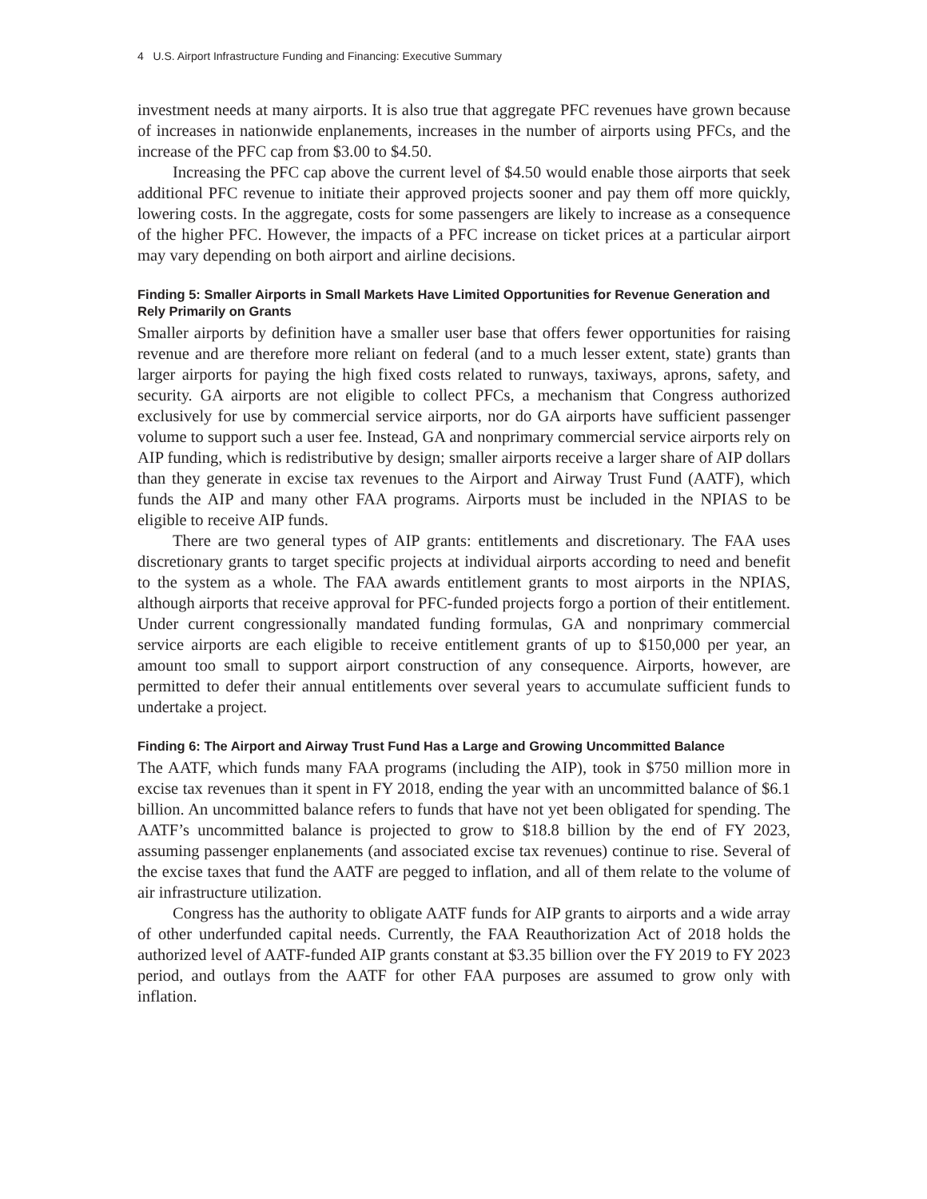4 U.S. Airport Infrastructure Funding and Financing: Executive Summary
investment needs at many airports. It is also true that aggregate PFC revenues have grown because of increases in nationwide enplanements, increases in the number of airports using PFCs, and the increase of the PFC cap from $3.00 to $4.50.
Increasing the PFC cap above the current level of $4.50 would enable those airports that seek additional PFC revenue to initiate their approved projects sooner and pay them off more quickly, lowering costs. In the aggregate, costs for some passengers are likely to increase as a consequence of the higher PFC. However, the impacts of a PFC increase on ticket prices at a particular airport may vary depending on both airport and airline decisions.
Finding 5: Smaller Airports in Small Markets Have Limited Opportunities for Revenue Generation and Rely Primarily on Grants
Smaller airports by definition have a smaller user base that offers fewer opportunities for raising revenue and are therefore more reliant on federal (and to a much lesser extent, state) grants than larger airports for paying the high fixed costs related to runways, taxiways, aprons, safety, and security. GA airports are not eligible to collect PFCs, a mechanism that Congress authorized exclusively for use by commercial service airports, nor do GA airports have sufficient passenger volume to support such a user fee. Instead, GA and nonprimary commercial service airports rely on AIP funding, which is redistributive by design; smaller airports receive a larger share of AIP dollars than they generate in excise tax revenues to the Airport and Airway Trust Fund (AATF), which funds the AIP and many other FAA programs. Airports must be included in the NPIAS to be eligible to receive AIP funds.
There are two general types of AIP grants: entitlements and discretionary. The FAA uses discretionary grants to target specific projects at individual airports according to need and benefit to the system as a whole. The FAA awards entitlement grants to most airports in the NPIAS, although airports that receive approval for PFC-funded projects forgo a portion of their entitlement. Under current congressionally mandated funding formulas, GA and nonprimary commercial service airports are each eligible to receive entitlement grants of up to $150,000 per year, an amount too small to support airport construction of any consequence. Airports, however, are permitted to defer their annual entitlements over several years to accumulate sufficient funds to undertake a project.
Finding 6: The Airport and Airway Trust Fund Has a Large and Growing Uncommitted Balance
The AATF, which funds many FAA programs (including the AIP), took in $750 million more in excise tax revenues than it spent in FY 2018, ending the year with an uncommitted balance of $6.1 billion. An uncommitted balance refers to funds that have not yet been obligated for spending. The AATF’s uncommitted balance is projected to grow to $18.8 billion by the end of FY 2023, assuming passenger enplanements (and associated excise tax revenues) continue to rise. Several of the excise taxes that fund the AATF are pegged to inflation, and all of them relate to the volume of air infrastructure utilization.
Congress has the authority to obligate AATF funds for AIP grants to airports and a wide array of other underfunded capital needs. Currently, the FAA Reauthorization Act of 2018 holds the authorized level of AATF-funded AIP grants constant at $3.35 billion over the FY 2019 to FY 2023 period, and outlays from the AATF for other FAA purposes are assumed to grow only with inflation.